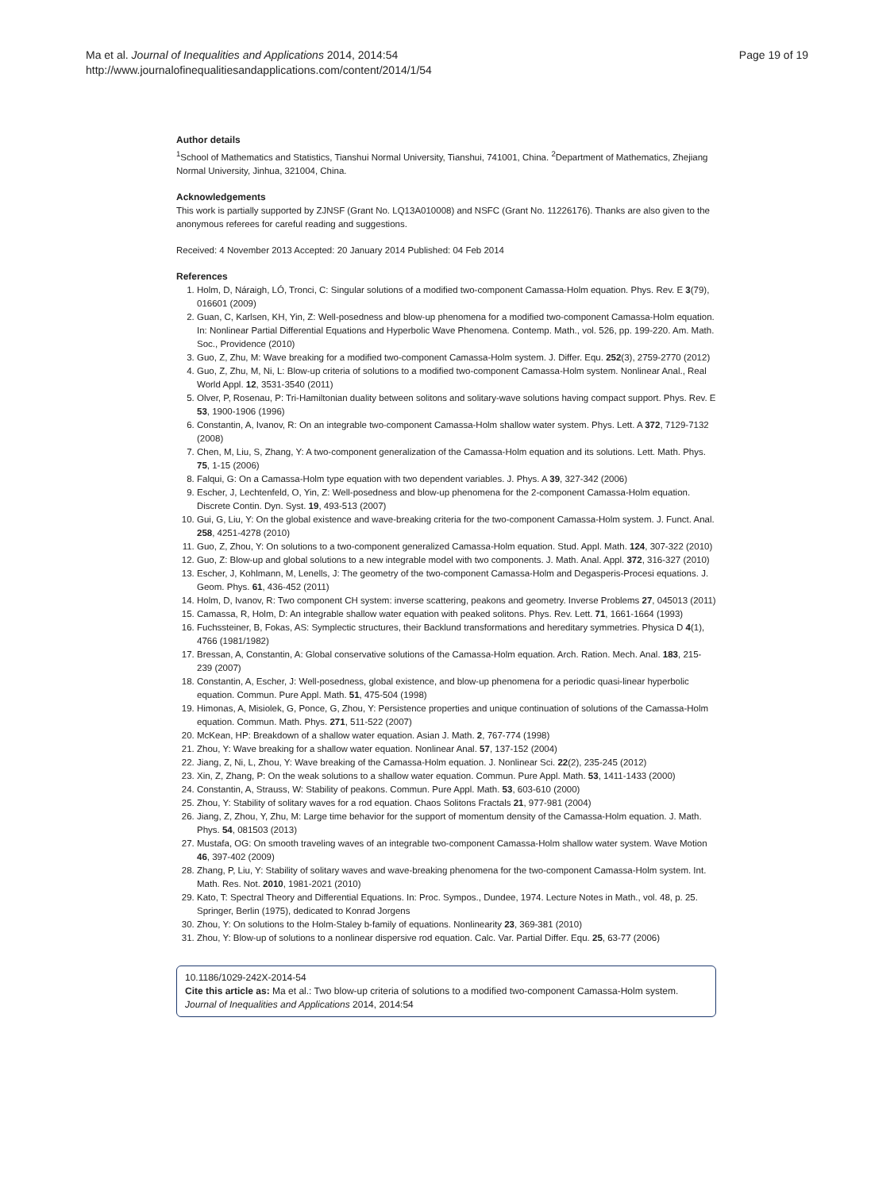Ma et al. Journal of Inequalities and Applications 2014, 2014:54
http://www.journalofinequalitiesandapplications.com/content/2014/1/54
Page 19 of 19
Author details
<sup>1</sup> School of Mathematics and Statistics, Tianshui Normal University, Tianshui, 741001, China. <sup>2</sup>Department of Mathematics, Zhejiang Normal University, Jinhua, 321004, China.
Acknowledgements
This work is partially supported by ZJNSF (Grant No. LQ13A010008) and NSFC (Grant No. 11226176). Thanks are also given to the anonymous referees for careful reading and suggestions.
Received: 4 November 2013 Accepted: 20 January 2014 Published: 04 Feb 2014
References
1. Holm, D, Náraigh, LÓ, Tronci, C: Singular solutions of a modified two-component Camassa-Holm equation. Phys. Rev. E 3(79), 016601 (2009)
2. Guan, C, Karlsen, KH, Yin, Z: Well-posedness and blow-up phenomena for a modified two-component Camassa-Holm equation. In: Nonlinear Partial Differential Equations and Hyperbolic Wave Phenomena. Contemp. Math., vol. 526, pp. 199-220. Am. Math. Soc., Providence (2010)
3. Guo, Z, Zhu, M: Wave breaking for a modified two-component Camassa-Holm system. J. Differ. Equ. 252(3), 2759-2770 (2012)
4. Guo, Z, Zhu, M, Ni, L: Blow-up criteria of solutions to a modified two-component Camassa-Holm system. Nonlinear Anal., Real World Appl. 12, 3531-3540 (2011)
5. Olver, P, Rosenau, P: Tri-Hamiltonian duality between solitons and solitary-wave solutions having compact support. Phys. Rev. E 53, 1900-1906 (1996)
6. Constantin, A, Ivanov, R: On an integrable two-component Camassa-Holm shallow water system. Phys. Lett. A 372, 7129-7132 (2008)
7. Chen, M, Liu, S, Zhang, Y: A two-component generalization of the Camassa-Holm equation and its solutions. Lett. Math. Phys. 75, 1-15 (2006)
8. Falqui, G: On a Camassa-Holm type equation with two dependent variables. J. Phys. A 39, 327-342 (2006)
9. Escher, J, Lechtenfeld, O, Yin, Z: Well-posedness and blow-up phenomena for the 2-component Camassa-Holm equation. Discrete Contin. Dyn. Syst. 19, 493-513 (2007)
10. Gui, G, Liu, Y: On the global existence and wave-breaking criteria for the two-component Camassa-Holm system. J. Funct. Anal. 258, 4251-4278 (2010)
11. Guo, Z, Zhou, Y: On solutions to a two-component generalized Camassa-Holm equation. Stud. Appl. Math. 124, 307-322 (2010)
12. Guo, Z: Blow-up and global solutions to a new integrable model with two components. J. Math. Anal. Appl. 372, 316-327 (2010)
13. Escher, J, Kohlmann, M, Lenells, J: The geometry of the two-component Camassa-Holm and Degasperis-Procesi equations. J. Geom. Phys. 61, 436-452 (2011)
14. Holm, D, Ivanov, R: Two component CH system: inverse scattering, peakons and geometry. Inverse Problems 27, 045013 (2011)
15. Camassa, R, Holm, D: An integrable shallow water equation with peaked solitons. Phys. Rev. Lett. 71, 1661-1664 (1993)
16. Fuchssteiner, B, Fokas, AS: Symplectic structures, their Backlund transformations and hereditary symmetries. Physica D 4(1), 4766 (1981/1982)
17. Bressan, A, Constantin, A: Global conservative solutions of the Camassa-Holm equation. Arch. Ration. Mech. Anal. 183, 215-239 (2007)
18. Constantin, A, Escher, J: Well-posedness, global existence, and blow-up phenomena for a periodic quasi-linear hyperbolic equation. Commun. Pure Appl. Math. 51, 475-504 (1998)
19. Himonas, A, Misiolek, G, Ponce, G, Zhou, Y: Persistence properties and unique continuation of solutions of the Camassa-Holm equation. Commun. Math. Phys. 271, 511-522 (2007)
20. McKean, HP: Breakdown of a shallow water equation. Asian J. Math. 2, 767-774 (1998)
21. Zhou, Y: Wave breaking for a shallow water equation. Nonlinear Anal. 57, 137-152 (2004)
22. Jiang, Z, Ni, L, Zhou, Y: Wave breaking of the Camassa-Holm equation. J. Nonlinear Sci. 22(2), 235-245 (2012)
23. Xin, Z, Zhang, P: On the weak solutions to a shallow water equation. Commun. Pure Appl. Math. 53, 1411-1433 (2000)
24. Constantin, A, Strauss, W: Stability of peakons. Commun. Pure Appl. Math. 53, 603-610 (2000)
25. Zhou, Y: Stability of solitary waves for a rod equation. Chaos Solitons Fractals 21, 977-981 (2004)
26. Jiang, Z, Zhou, Y, Zhu, M: Large time behavior for the support of momentum density of the Camassa-Holm equation. J. Math. Phys. 54, 081503 (2013)
27. Mustafa, OG: On smooth traveling waves of an integrable two-component Camassa-Holm shallow water system. Wave Motion 46, 397-402 (2009)
28. Zhang, P, Liu, Y: Stability of solitary waves and wave-breaking phenomena for the two-component Camassa-Holm system. Int. Math. Res. Not. 2010, 1981-2021 (2010)
29. Kato, T: Spectral Theory and Differential Equations. In: Proc. Sympos., Dundee, 1974. Lecture Notes in Math., vol. 48, p. 25. Springer, Berlin (1975), dedicated to Konrad Jorgens
30. Zhou, Y: On solutions to the Holm-Staley b-family of equations. Nonlinearity 23, 369-381 (2010)
31. Zhou, Y: Blow-up of solutions to a nonlinear dispersive rod equation. Calc. Var. Partial Differ. Equ. 25, 63-77 (2006)
10.1186/1029-242X-2014-54
Cite this article as: Ma et al.: Two blow-up criteria of solutions to a modified two-component Camassa-Holm system. Journal of Inequalities and Applications 2014, 2014:54